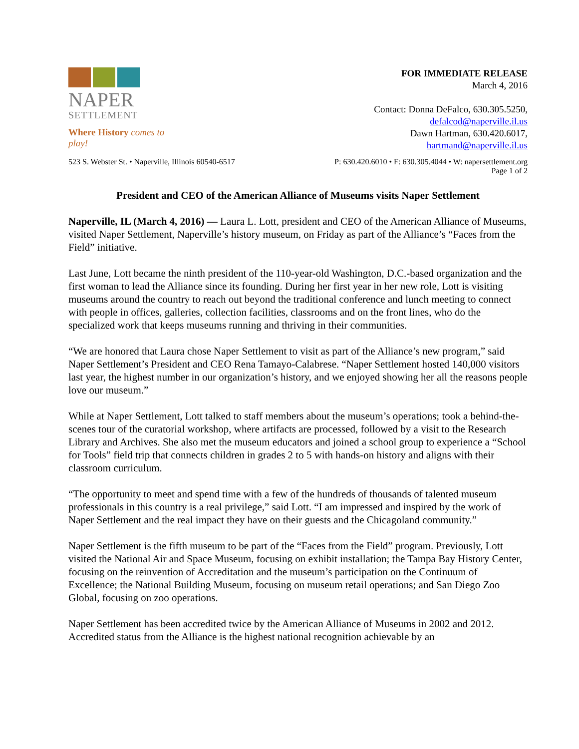NAPER
SETTLEMENT
Where History comes to play!
FOR IMMEDIATE RELEASE
March 4, 2016
Contact: Donna DeFalco, 630.305.5250,
defalcod@naperville.il.us
Dawn Hartman, 630.420.6017,
hartmand@naperville.il.us
523 S. Webster St. • Naperville, Illinois 60540-6517 P: 630.420.6010 • F: 630.305.4044 • W: napersettlement.org
Page 1 of 2
President and CEO of the American Alliance of Museums visits Naper Settlement
Naperville, IL (March 4, 2016) — Laura L. Lott, president and CEO of the American Alliance of Museums, visited Naper Settlement, Naperville’s history museum, on Friday as part of the Alliance’s “Faces from the Field” initiative.
Last June, Lott became the ninth president of the 110-year-old Washington, D.C.-based organization and the first woman to lead the Alliance since its founding. During her first year in her new role, Lott is visiting museums around the country to reach out beyond the traditional conference and lunch meeting to connect with people in offices, galleries, collection facilities, classrooms and on the front lines, who do the specialized work that keeps museums running and thriving in their communities.
“We are honored that Laura chose Naper Settlement to visit as part of the Alliance’s new program,” said Naper Settlement’s President and CEO Rena Tamayo-Calabrese. “Naper Settlement hosted 140,000 visitors last year, the highest number in our organization’s history, and we enjoyed showing her all the reasons people love our museum.”
While at Naper Settlement, Lott talked to staff members about the museum’s operations; took a behind-the-scenes tour of the curatorial workshop, where artifacts are processed, followed by a visit to the Research Library and Archives. She also met the museum educators and joined a school group to experience a “School for Tools” field trip that connects children in grades 2 to 5 with hands-on history and aligns with their classroom curriculum.
“The opportunity to meet and spend time with a few of the hundreds of thousands of talented museum professionals in this country is a real privilege,” said Lott. “I am impressed and inspired by the work of Naper Settlement and the real impact they have on their guests and the Chicagoland community.”
Naper Settlement is the fifth museum to be part of the “Faces from the Field” program. Previously, Lott visited the National Air and Space Museum, focusing on exhibit installation; the Tampa Bay History Center, focusing on the reinvention of Accreditation and the museum’s participation on the Continuum of Excellence; the National Building Museum, focusing on museum retail operations; and San Diego Zoo Global, focusing on zoo operations.
Naper Settlement has been accredited twice by the American Alliance of Museums in 2002 and 2012. Accredited status from the Alliance is the highest national recognition achievable by an